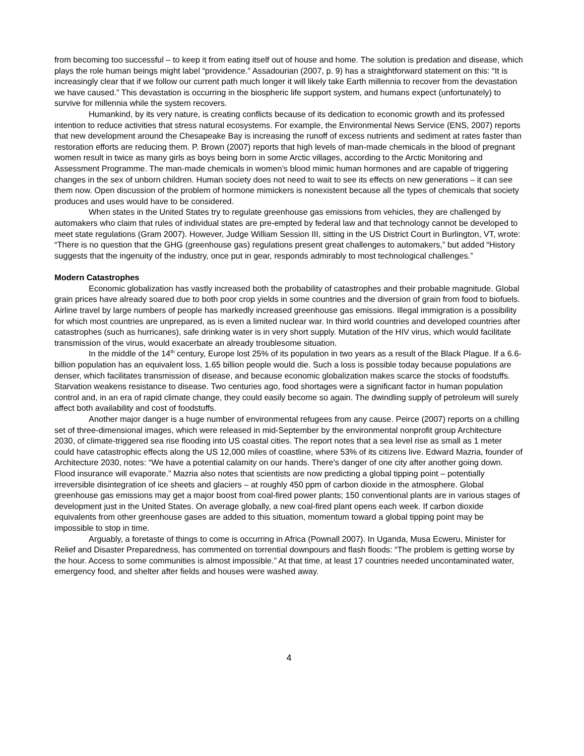from becoming too successful – to keep it from eating itself out of house and home. The solution is predation and disease, which plays the role human beings might label “providence.” Assadourian (2007, p. 9) has a straightforward statement on this: “It is increasingly clear that if we follow our current path much longer it will likely take Earth millennia to recover from the devastation we have caused.” This devastation is occurring in the biospheric life support system, and humans expect (unfortunately) to survive for millennia while the system recovers.
Humankind, by its very nature, is creating conflicts because of its dedication to economic growth and its professed intention to reduce activities that stress natural ecosystems. For example, the Environmental News Service (ENS, 2007) reports that new development around the Chesapeake Bay is increasing the runoff of excess nutrients and sediment at rates faster than restoration efforts are reducing them. P. Brown (2007) reports that high levels of man-made chemicals in the blood of pregnant women result in twice as many girls as boys being born in some Arctic villages, according to the Arctic Monitoring and Assessment Programme. The man-made chemicals in women’s blood mimic human hormones and are capable of triggering changes in the sex of unborn children. Human society does not need to wait to see its effects on new generations – it can see them now. Open discussion of the problem of hormone mimickers is nonexistent because all the types of chemicals that society produces and uses would have to be considered.
When states in the United States try to regulate greenhouse gas emissions from vehicles, they are challenged by automakers who claim that rules of individual states are pre-empted by federal law and that technology cannot be developed to meet state regulations (Gram 2007). However, Judge William Session III, sitting in the US District Court in Burlington, VT, wrote: “There is no question that the GHG (greenhouse gas) regulations present great challenges to automakers,” but added “History suggests that the ingenuity of the industry, once put in gear, responds admirably to most technological challenges.”
Modern Catastrophes
Economic globalization has vastly increased both the probability of catastrophes and their probable magnitude. Global grain prices have already soared due to both poor crop yields in some countries and the diversion of grain from food to biofuels. Airline travel by large numbers of people has markedly increased greenhouse gas emissions. Illegal immigration is a possibility for which most countries are unprepared, as is even a limited nuclear war. In third world countries and developed countries after catastrophes (such as hurricanes), safe drinking water is in very short supply. Mutation of the HIV virus, which would facilitate transmission of the virus, would exacerbate an already troublesome situation.
In the middle of the 14<sup>th</sup> century, Europe lost 25% of its population in two years as a result of the Black Plague. If a 6.6-billion population has an equivalent loss, 1.65 billion people would die. Such a loss is possible today because populations are denser, which facilitates transmission of disease, and because economic globalization makes scarce the stocks of foodstuffs. Starvation weakens resistance to disease. Two centuries ago, food shortages were a significant factor in human population control and, in an era of rapid climate change, they could easily become so again. The dwindling supply of petroleum will surely affect both availability and cost of foodstuffs.
Another major danger is a huge number of environmental refugees from any cause. Peirce (2007) reports on a chilling set of three-dimensional images, which were released in mid-September by the environmental nonprofit group Architecture 2030, of climate-triggered sea rise flooding into US coastal cities. The report notes that a sea level rise as small as 1 meter could have catastrophic effects along the US 12,000 miles of coastline, where 53% of its citizens live. Edward Mazria, founder of Architecture 2030, notes: “We have a potential calamity on our hands. There’s danger of one city after another going down. Flood insurance will evaporate.” Mazria also notes that scientists are now predicting a global tipping point – potentially irreversible disintegration of ice sheets and glaciers – at roughly 450 ppm of carbon dioxide in the atmosphere. Global greenhouse gas emissions may get a major boost from coal-fired power plants; 150 conventional plants are in various stages of development just in the United States. On average globally, a new coal-fired plant opens each week. If carbon dioxide equivalents from other greenhouse gases are added to this situation, momentum toward a global tipping point may be impossible to stop in time.
Arguably, a foretaste of things to come is occurring in Africa (Pownall 2007). In Uganda, Musa Ecweru, Minister for Relief and Disaster Preparedness, has commented on torrential downpours and flash floods: “The problem is getting worse by the hour. Access to some communities is almost impossible.” At that time, at least 17 countries needed uncontaminated water, emergency food, and shelter after fields and houses were washed away.
4